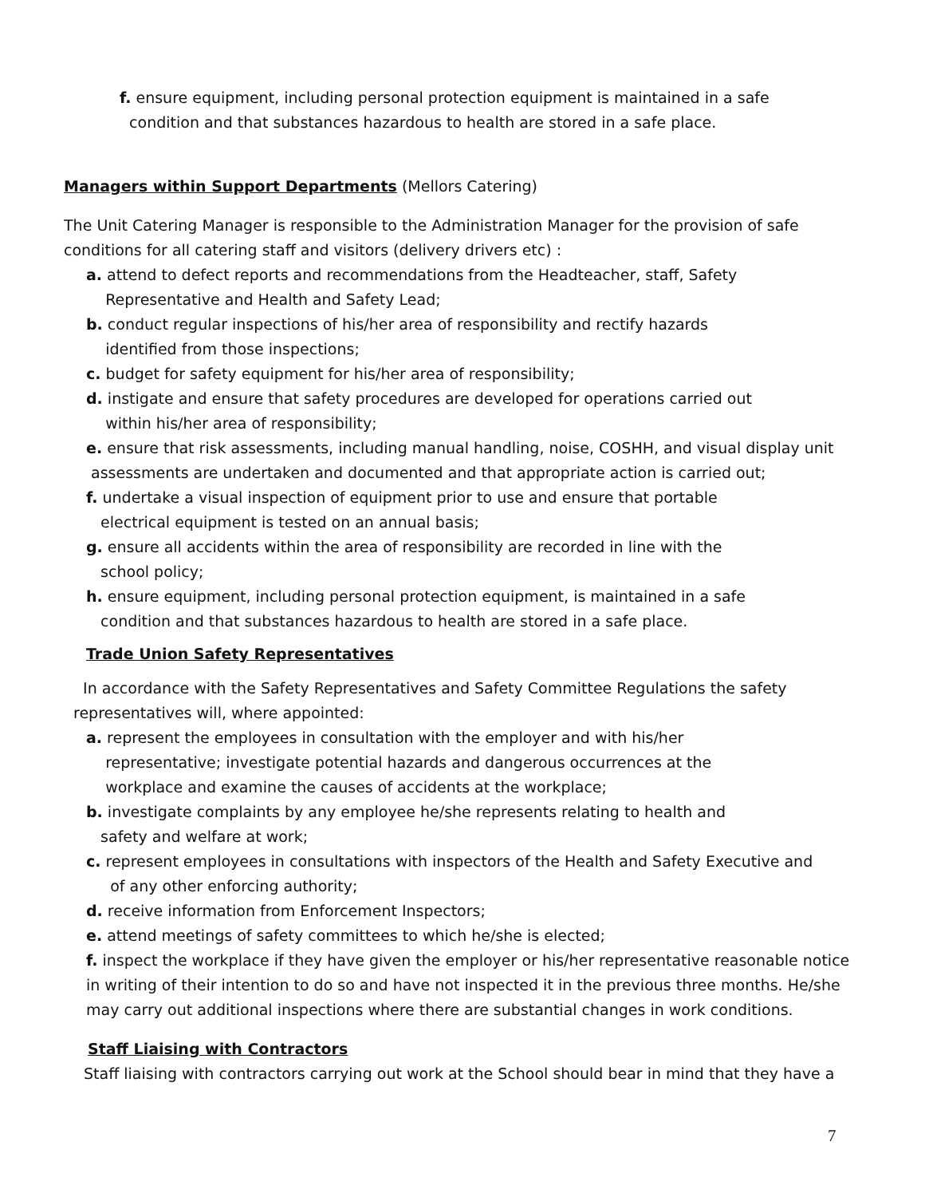f. ensure equipment, including personal protection equipment is maintained in a safe
condition and that substances hazardous to health are stored in a safe place.
Managers within Support Departments (Mellors Catering)
The Unit Catering Manager is responsible to the Administration Manager for the provision of safe conditions for all catering staff and visitors (delivery drivers etc) :
a. attend to defect reports and recommendations from the Headteacher, staff, Safety
Representative and Health and Safety Lead;
b. conduct regular inspections of his/her area of responsibility and rectify hazards
identified from those inspections;
c. budget for safety equipment for his/her area of responsibility;
d. instigate and ensure that safety procedures are developed for operations carried out
within his/her area of responsibility;
e. ensure that risk assessments, including manual handling, noise, COSHH, and visual display unit
assessments are undertaken and documented and that appropriate action is carried out;
f. undertake a visual inspection of equipment prior to use and ensure that portable
electrical equipment is tested on an annual basis;
g. ensure all accidents within the area of responsibility are recorded in line with the
school policy;
h. ensure equipment, including personal protection equipment, is maintained in a safe
condition and that substances hazardous to health are stored in a safe place.
Trade Union Safety Representatives
In accordance with the Safety Representatives and Safety Committee Regulations the safety
representatives will, where appointed:
a. represent the employees in consultation with the employer and with his/her
representative; investigate potential hazards and dangerous occurrences at the
workplace and examine the causes of accidents at the workplace;
b. investigate complaints by any employee he/she represents relating to health and
safety and welfare at work;
c. represent employees in consultations with inspectors of the Health and Safety Executive and
of any other enforcing authority;
d. receive information from Enforcement Inspectors;
e. attend meetings of safety committees to which he/she is elected;
f. inspect the workplace if they have given the employer or his/her representative reasonable notice in writing of their intention to do so and have not inspected it in the previous three months. He/she may carry out additional inspections where there are substantial changes in work conditions.
Staff Liaising with Contractors
Staff liaising with contractors carrying out work at the School should bear in mind that they have a
7